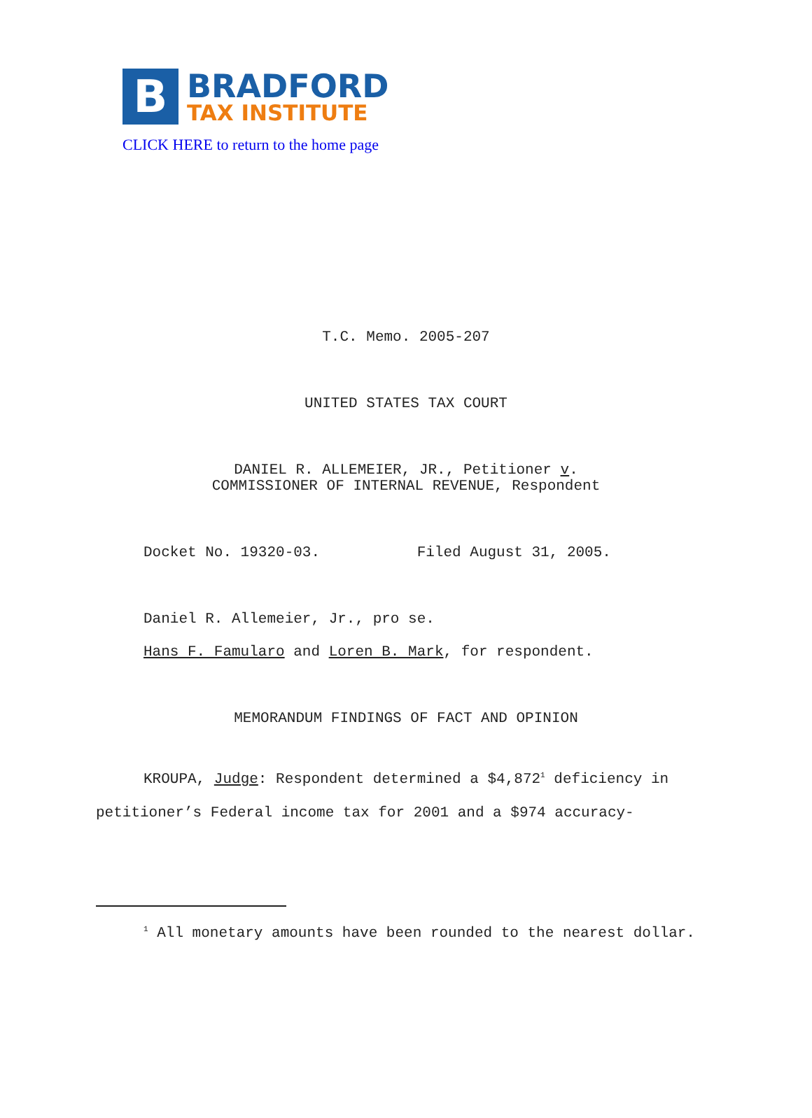B
BRADFORD
TAX INSTITUTE
CLICK HERE to return to the home page
T.C. Memo. 2005-207
UNITED STATES TAX COURT
DANIEL R. ALLEMEIER, JR., Petitioner v.
COMMISSIONER OF INTERNAL REVENUE, Respondent
Docket No. 19320-03. Filed August 31, 2005.
Daniel R. Allemeier, Jr., pro se.
Hans F. Famularo and Loren B. Mark, for respondent.
MEMORANDUM FINDINGS OF FACT AND OPINION
KROUPA, Judge: Respondent determined a $4,872<sup>1</sup> deficiency in petitioner’s Federal income tax for 2001 and a $974 accuracy-
<sup>1</sup> All monetary amounts have been rounded to the nearest dollar.